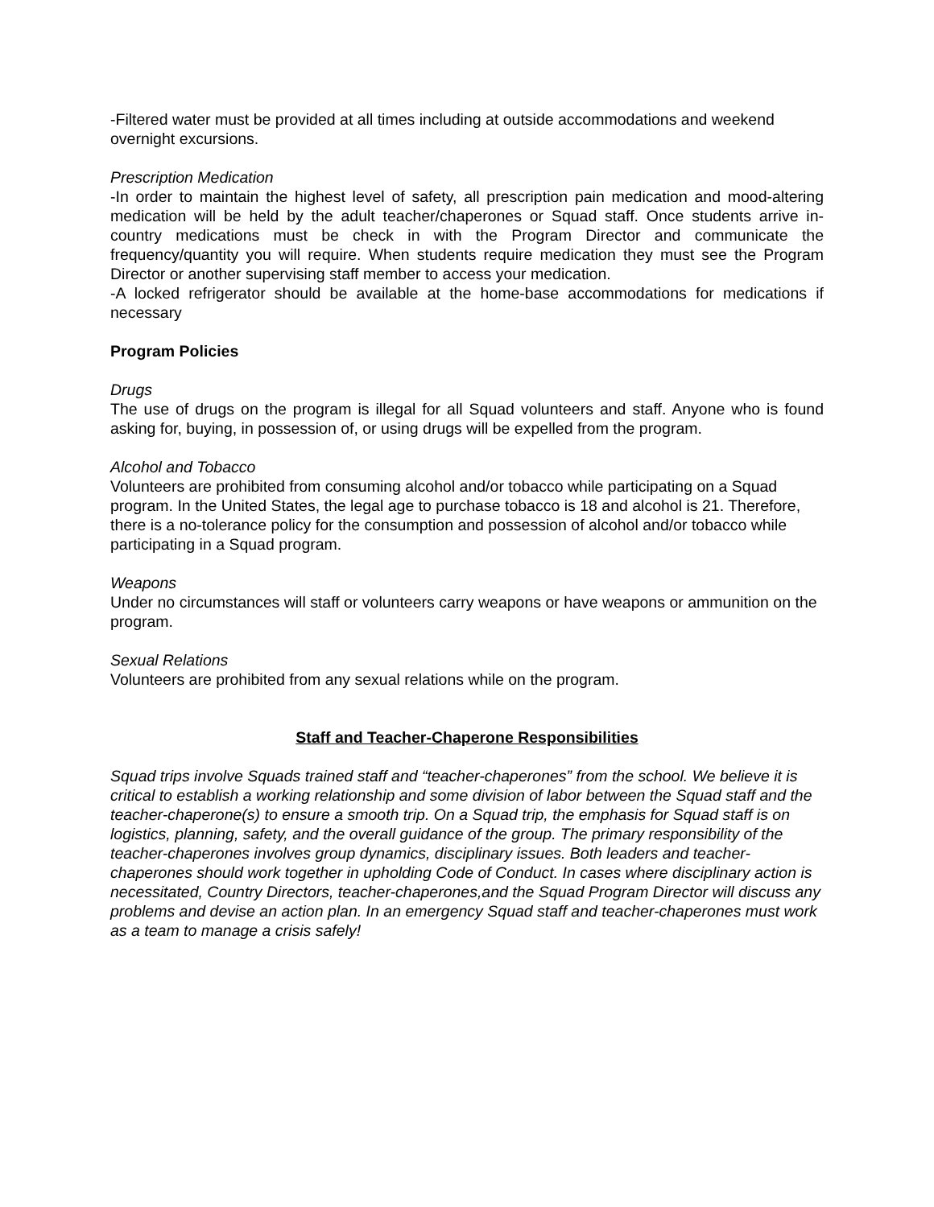-Filtered water must be provided at all times including at outside accommodations and weekend overnight excursions.
Prescription Medication
-In order to maintain the highest level of safety, all prescription pain medication and mood-altering medication will be held by the adult teacher/chaperones or Squad staff. Once students arrive in-country medications must be check in with the Program Director and communicate the frequency/quantity you will require. When students require medication they must see the Program Director or another supervising staff member to access your medication.
-A locked refrigerator should be available at the home-base accommodations for medications if necessary
Program Policies
Drugs
The use of drugs on the program is illegal for all Squad volunteers and staff. Anyone who is found asking for, buying, in possession of, or using drugs will be expelled from the program.
Alcohol and Tobacco
Volunteers are prohibited from consuming alcohol and/or tobacco while participating on a Squad program. In the United States, the legal age to purchase tobacco is 18 and alcohol is 21. Therefore, there is a no-tolerance policy for the consumption and possession of alcohol and/or tobacco while participating in a Squad program.
Weapons
Under no circumstances will staff or volunteers carry weapons or have weapons or ammunition on the program.
Sexual Relations
Volunteers are prohibited from any sexual relations while on the program.
Staff and Teacher-Chaperone Responsibilities
Squad trips involve Squads trained staff and “teacher-chaperones” from the school. We believe it is critical to establish a working relationship and some division of labor between the Squad staff and the teacher-chaperone(s) to ensure a smooth trip. On a Squad trip, the emphasis for Squad staff is on logistics, planning, safety, and the overall guidance of the group. The primary responsibility of the teacher-chaperones involves group dynamics, disciplinary issues. Both leaders and teacher-chaperones should work together in upholding Code of Conduct. In cases where disciplinary action is necessitated, Country Directors, teacher-chaperones,and the Squad Program Director will discuss any problems and devise an action plan. In an emergency Squad staff and teacher-chaperones must work as a team to manage a crisis safely!